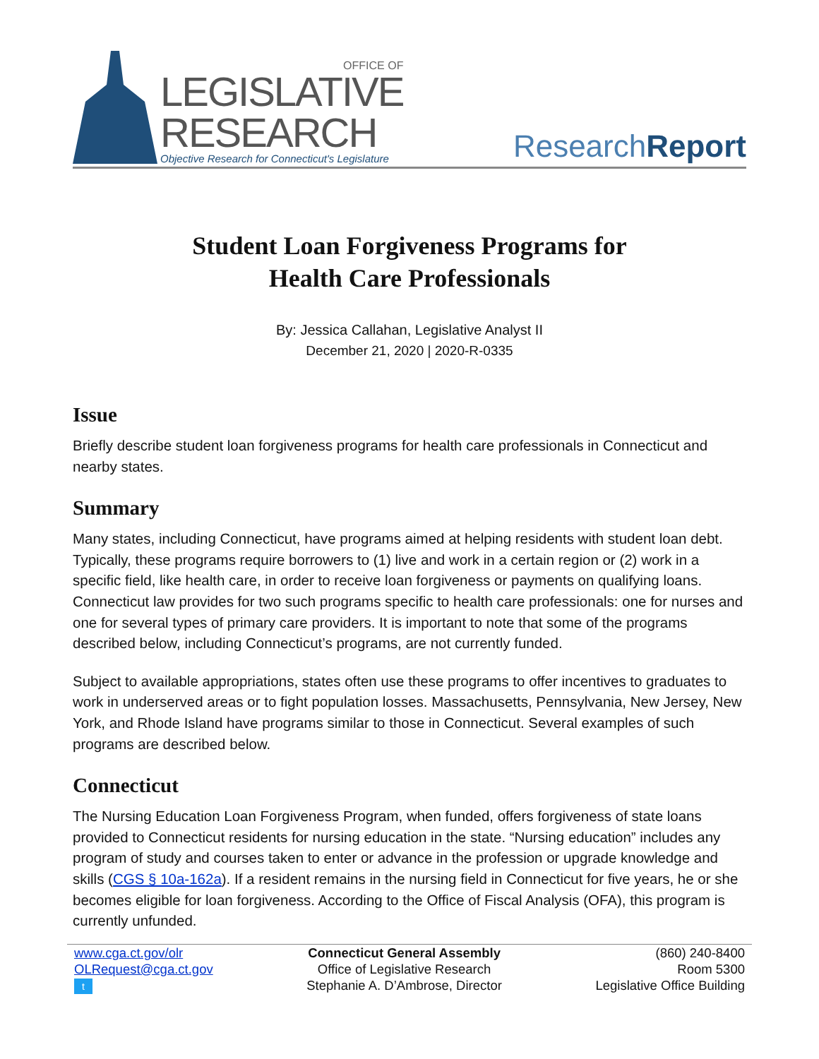OFFICE OF
LEGISLATIVE
RESEARCH
Objective Research for Connecticut's Legislature
ResearchReport
Student Loan Forgiveness Programs for
Health Care Professionals
By: Jessica Callahan, Legislative Analyst II
December 21, 2020 | 2020-R-0335
Issue
Briefly describe student loan forgiveness programs for health care professionals in Connecticut and nearby states.
Summary
Many states, including Connecticut, have programs aimed at helping residents with student loan debt. Typically, these programs require borrowers to (1) live and work in a certain region or (2) work in a specific field, like health care, in order to receive loan forgiveness or payments on qualifying loans. Connecticut law provides for two such programs specific to health care professionals: one for nurses and one for several types of primary care providers. It is important to note that some of the programs described below, including Connecticut’s programs, are not currently funded.
Subject to available appropriations, states often use these programs to offer incentives to graduates to work in underserved areas or to fight population losses. Massachusetts, Pennsylvania, New Jersey, New York, and Rhode Island have programs similar to those in Connecticut. Several examples of such programs are described below.
Connecticut
The Nursing Education Loan Forgiveness Program, when funded, offers forgiveness of state loans provided to Connecticut residents for nursing education in the state. “Nursing education” includes any program of study and courses taken to enter or advance in the profession or upgrade knowledge and skills (CGS § 10a-162a). If a resident remains in the nursing field in Connecticut for five years, he or she becomes eligible for loan forgiveness. According to the Office of Fiscal Analysis (OFA), this program is currently unfunded.
www.cga.ct.gov/olr
OLRequest@cga.ct.gov
t
Connecticut General Assembly
Office of Legislative Research
Stephanie A. D’Ambrose, Director
(860) 240-8400
Room 5300
Legislative Office Building